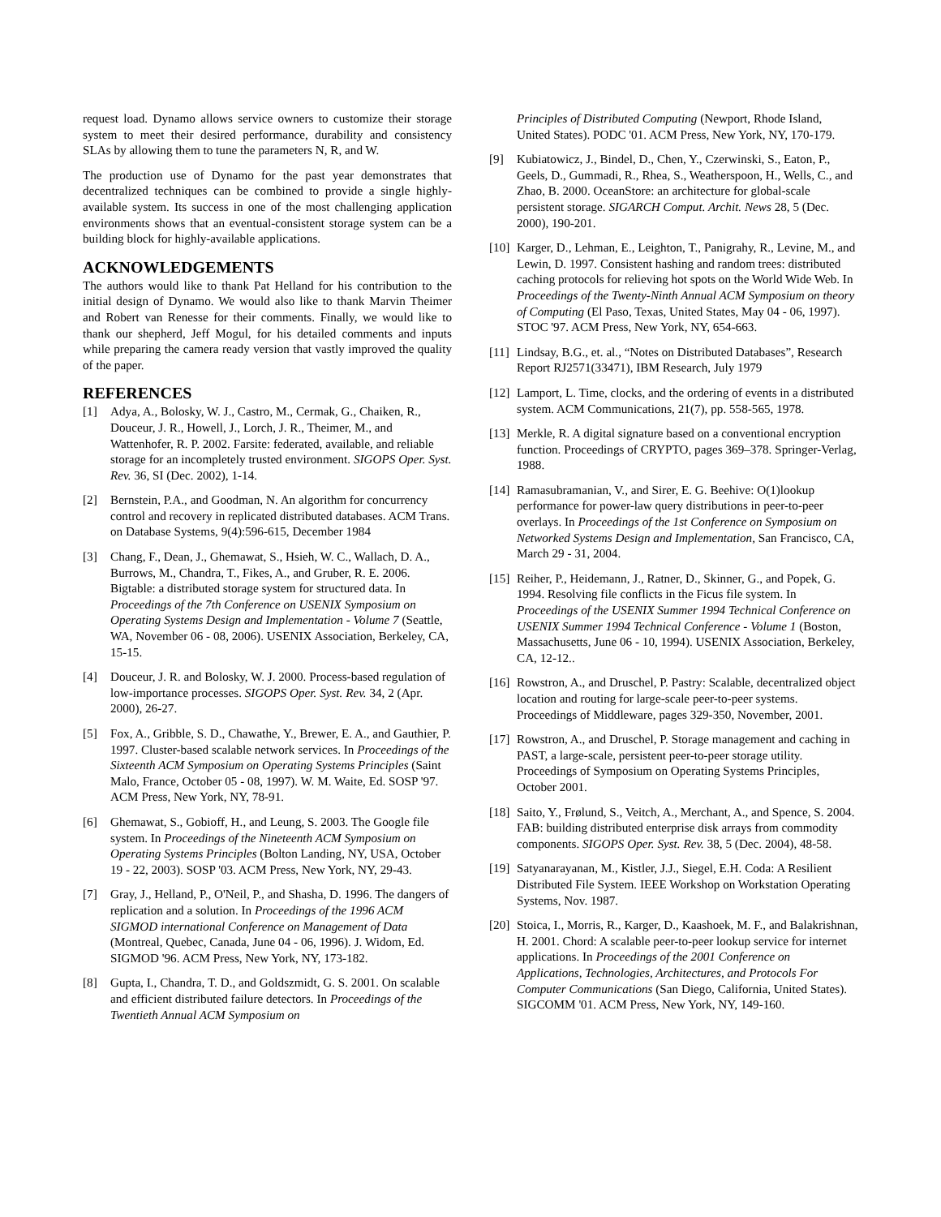request load. Dynamo allows service owners to customize their storage system to meet their desired performance, durability and consistency SLAs by allowing them to tune the parameters N, R, and W.
The production use of Dynamo for the past year demonstrates that decentralized techniques can be combined to provide a single highly-available system. Its success in one of the most challenging application environments shows that an eventual-consistent storage system can be a building block for highly-available applications.
ACKNOWLEDGEMENTS
The authors would like to thank Pat Helland for his contribution to the initial design of Dynamo. We would also like to thank Marvin Theimer and Robert van Renesse for their comments. Finally, we would like to thank our shepherd, Jeff Mogul, for his detailed comments and inputs while preparing the camera ready version that vastly improved the quality of the paper.
REFERENCES
[1] Adya, A., Bolosky, W. J., Castro, M., Cermak, G., Chaiken, R., Douceur, J. R., Howell, J., Lorch, J. R., Theimer, M., and Wattenhofer, R. P. 2002. Farsite: federated, available, and reliable storage for an incompletely trusted environment. SIGOPS Oper. Syst. Rev. 36, SI (Dec. 2002), 1-14.
[2] Bernstein, P.A., and Goodman, N. An algorithm for concurrency control and recovery in replicated distributed databases. ACM Trans. on Database Systems, 9(4):596-615, December 1984
[3] Chang, F., Dean, J., Ghemawat, S., Hsieh, W. C., Wallach, D. A., Burrows, M., Chandra, T., Fikes, A., and Gruber, R. E. 2006. Bigtable: a distributed storage system for structured data. In Proceedings of the 7th Conference on USENIX Symposium on Operating Systems Design and Implementation - Volume 7 (Seattle, WA, November 06 - 08, 2006). USENIX Association, Berkeley, CA, 15-15.
[4] Douceur, J. R. and Bolosky, W. J. 2000. Process-based regulation of low-importance processes. SIGOPS Oper. Syst. Rev. 34, 2 (Apr. 2000), 26-27.
[5] Fox, A., Gribble, S. D., Chawathe, Y., Brewer, E. A., and Gauthier, P. 1997. Cluster-based scalable network services. In Proceedings of the Sixteenth ACM Symposium on Operating Systems Principles (Saint Malo, France, October 05 - 08, 1997). W. M. Waite, Ed. SOSP '97. ACM Press, New York, NY, 78-91.
[6] Ghemawat, S., Gobioff, H., and Leung, S. 2003. The Google file system. In Proceedings of the Nineteenth ACM Symposium on Operating Systems Principles (Bolton Landing, NY, USA, October 19 - 22, 2003). SOSP '03. ACM Press, New York, NY, 29-43.
[7] Gray, J., Helland, P., O'Neil, P., and Shasha, D. 1996. The dangers of replication and a solution. In Proceedings of the 1996 ACM SIGMOD international Conference on Management of Data (Montreal, Quebec, Canada, June 04 - 06, 1996). J. Widom, Ed. SIGMOD '96. ACM Press, New York, NY, 173-182.
[8] Gupta, I., Chandra, T. D., and Goldszmidt, G. S. 2001. On scalable and efficient distributed failure detectors. In Proceedings of the Twentieth Annual ACM Symposium on
Principles of Distributed Computing (Newport, Rhode Island, United States). PODC '01. ACM Press, New York, NY, 170-179.
[9] Kubiatowicz, J., Bindel, D., Chen, Y., Czerwinski, S., Eaton, P., Geels, D., Gummadi, R., Rhea, S., Weatherspoon, H., Wells, C., and Zhao, B. 2000. OceanStore: an architecture for global-scale persistent storage. SIGARCH Comput. Archit. News 28, 5 (Dec. 2000), 190-201.
[10]
Karger, D., Lehman, E., Leighton, T., Panigrahy, R., Levine, M., and Lewin, D. 1997. Consistent hashing and random trees: distributed caching protocols for relieving hot spots on the World Wide Web. In Proceedings of the Twenty-Ninth Annual ACM Symposium on theory of Computing (El Paso, Texas, United States, May 04 - 06, 1997). STOC '97. ACM Press, New York, NY, 654-663.
[11]
Lindsay, B.G., et. al., “Notes on Distributed Databases”, Research Report RJ2571(33471), IBM Research, July 1979
[12]
Lamport, L. Time, clocks, and the ordering of events in a distributed system. ACM Communications, 21(7), pp. 558-565, 1978.
[13]
Merkle, R. A digital signature based on a conventional encryption function. Proceedings of CRYPTO, pages 369–378. Springer-Verlag, 1988.
[14]
Ramasubramanian, V., and Sirer, E. G. Beehive: O(1)lookup performance for power-law query distributions in peer-to-peer overlays. In Proceedings of the 1st Conference on Symposium on Networked Systems Design and Implementation, San Francisco, CA, March 29 - 31, 2004.
[15]
Reiher, P., Heidemann, J., Ratner, D., Skinner, G., and Popek, G. 1994. Resolving file conflicts in the Ficus file system. In Proceedings of the USENIX Summer 1994 Technical Conference on USENIX Summer 1994 Technical Conference - Volume 1 (Boston, Massachusetts, June 06 - 10, 1994). USENIX Association, Berkeley, CA, 12-12..
[16]
Rowstron, A., and Druschel, P. Pastry: Scalable, decentralized object location and routing for large-scale peer-to-peer systems. Proceedings of Middleware, pages 329-350, November, 2001.
[17]
Rowstron, A., and Druschel, P. Storage management and caching in PAST, a large-scale, persistent peer-to-peer storage utility. Proceedings of Symposium on Operating Systems Principles, October 2001.
[18]
Saito, Y., Frølund, S., Veitch, A., Merchant, A., and Spence, S. 2004. FAB: building distributed enterprise disk arrays from commodity components. SIGOPS Oper. Syst. Rev. 38, 5 (Dec. 2004), 48-58.
[19]
Satyanarayanan, M., Kistler, J.J., Siegel, E.H. Coda: A Resilient Distributed File System. IEEE Workshop on Workstation Operating Systems, Nov. 1987.
[20]
Stoica, I., Morris, R., Karger, D., Kaashoek, M. F., and Balakrishnan, H. 2001. Chord: A scalable peer-to-peer lookup service for internet applications. In Proceedings of the 2001 Conference on Applications, Technologies, Architectures, and Protocols For Computer Communications (San Diego, California, United States). SIGCOMM '01. ACM Press, New York, NY, 149-160.